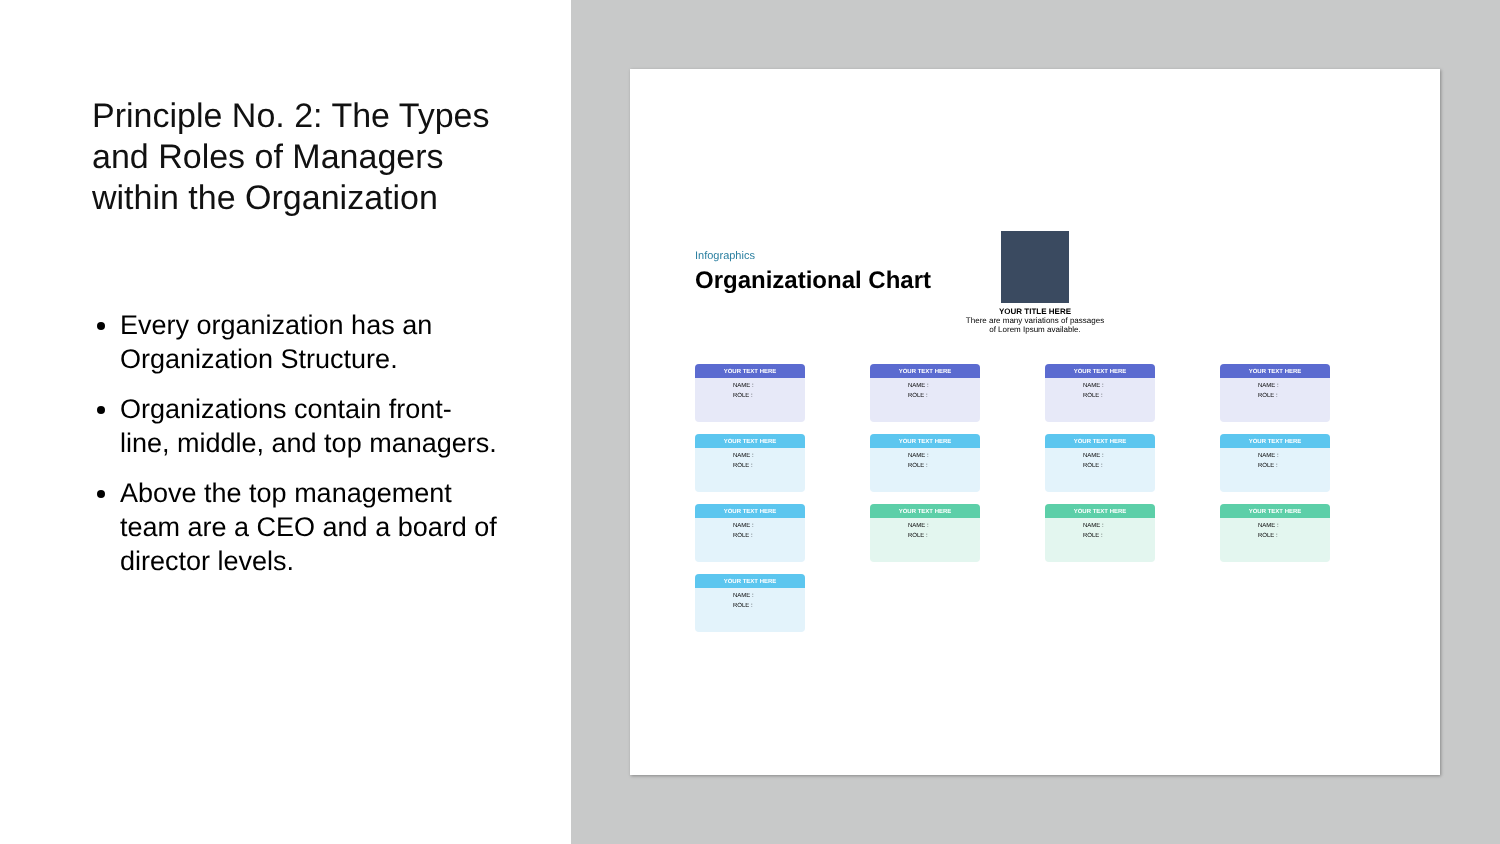Principle No. 2: The Types and Roles of Managers within the Organization
Every organization has an Organization Structure.
Organizations contain front-line, middle, and top managers.
Above the top management team are a CEO and a board of director levels.
Infographics
Organizational Chart
YOUR TITLE HERE
There are many variations of passages of Lorem Ipsum available.
YOUR TEXT HERE
NAME :
ROLE :
YOUR TEXT HERE
NAME :
ROLE :
YOUR TEXT HERE
NAME :
ROLE :
YOUR TEXT HERE
NAME :
ROLE :
YOUR TEXT HERE
NAME :
ROLE :
YOUR TEXT HERE
NAME :
ROLE :
YOUR TEXT HERE
NAME :
ROLE :
YOUR TEXT HERE
NAME :
ROLE :
YOUR TEXT HERE
NAME :
ROLE :
YOUR TEXT HERE
NAME :
ROLE :
YOUR TEXT HERE
NAME :
ROLE :
YOUR TEXT HERE
NAME :
ROLE :
YOUR TEXT HERE
NAME :
ROLE :